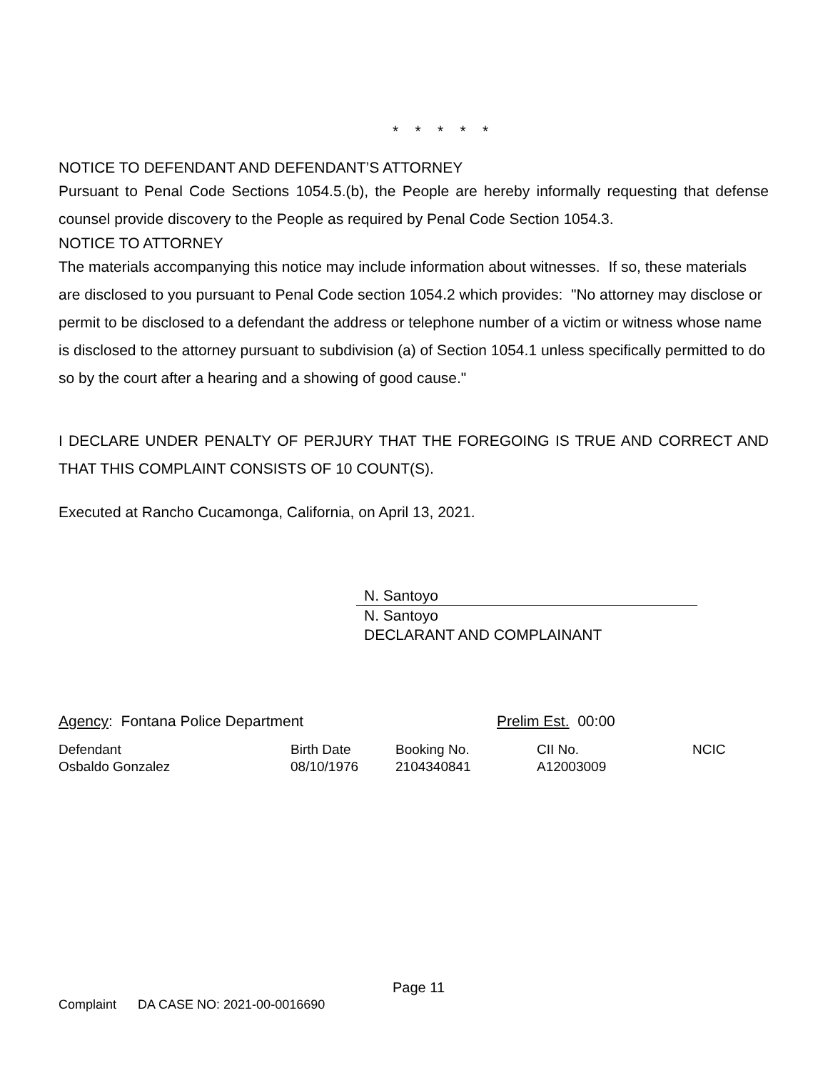* * * * *
NOTICE TO DEFENDANT AND DEFENDANT’S ATTORNEY
Pursuant to Penal Code Sections 1054.5.(b), the People are hereby informally requesting that defense counsel provide discovery to the People as required by Penal Code Section 1054.3.
NOTICE TO ATTORNEY
The materials accompanying this notice may include information about witnesses. If so, these materials are disclosed to you pursuant to Penal Code section 1054.2 which provides: "No attorney may disclose or permit to be disclosed to a defendant the address or telephone number of a victim or witness whose name is disclosed to the attorney pursuant to subdivision (a) of Section 1054.1 unless specifically permitted to do so by the court after a hearing and a showing of good cause."
I DECLARE UNDER PENALTY OF PERJURY THAT THE FOREGOING IS TRUE AND CORRECT AND THAT THIS COMPLAINT CONSISTS OF 10 COUNT(S).
Executed at Rancho Cucamonga, California, on April 13, 2021.
N. Santoyo
N. Santoyo
DECLARANT AND COMPLAINANT
Agency: Fontana Police Department Prelim Est. 00:00
| Defendant | Birth Date | Booking No. | CII No. | NCIC |
| Osbaldo Gonzalez | 08/10/1976 | 2104340841 | A12003009 | |
Page 11
Complaint DA CASE NO: 2021-00-0016690